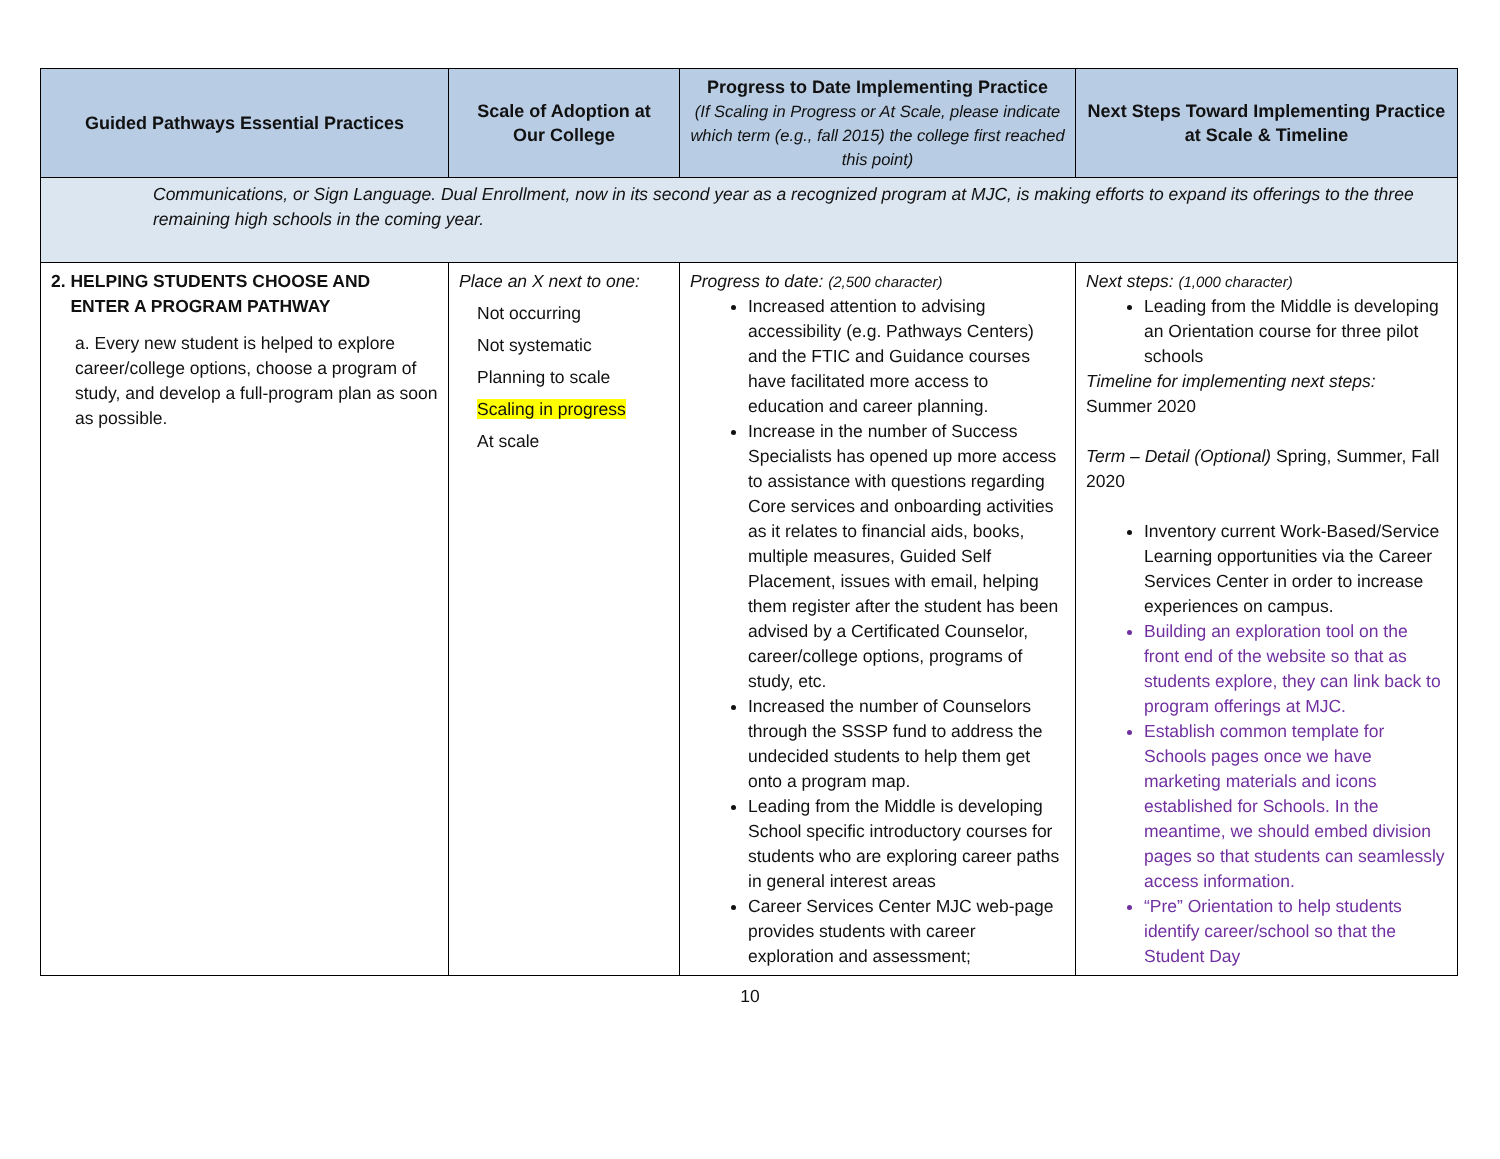| Guided Pathways Essential Practices | Scale of Adoption at Our College | Progress to Date Implementing Practice (If Scaling in Progress or At Scale, please indicate which term (e.g., fall 2015) the college first reached this point) | Next Steps Toward Implementing Practice at Scale & Timeline |
| --- | --- | --- | --- |
| Communications, or Sign Language. Dual Enrollment, now in its second year as a recognized program at MJC, is making efforts to expand its offerings to the three remaining high schools in the coming year. | | | |
| 2. HELPING STUDENTS CHOOSE AND ENTER A PROGRAM PATHWAY a. Every new student is helped to explore career/college options, choose a program of study, and develop a full-program plan as soon as possible. | Place an X next to one: Not occurring Not systematic Planning to scale Scaling in progress At scale | Progress to date: (2,500 character) Increased attention to advising accessibility (e.g. Pathways Centers) and the FTIC and Guidance courses have facilitated more access to education and career planning. Increase in the number of Success Specialists has opened up more access to assistance with questions regarding Core services and onboarding activities as it relates to financial aids, books, multiple measures, Guided Self Placement, issues with email, helping them register after the student has been advised by a Certificated Counselor, career/college options, programs of study, etc. Increased the number of Counselors through the SSSP fund to address the undecided students to help them get onto a program map. Leading from the Middle is developing School specific introductory courses for students who are exploring career paths in general interest areas Career Services Center MJC web-page provides students with career exploration and assessment; | Next steps: (1,000 character) Leading from the Middle is developing an Orientation course for three pilot schools Timeline for implementing next steps: Summer 2020 Term – Detail (Optional) Spring, Summer, Fall 2020 Inventory current Work-Based/Service Learning opportunities via the Career Services Center in order to increase experiences on campus. Building an exploration tool on the front end of the website so that as students explore, they can link back to program offerings at MJC. Establish common template for Schools pages once we have marketing materials and icons established for Schools. In the meantime, we should embed division pages so that students can seamlessly access information. “Pre” Orientation to help students identify career/school so that the Student Day |
10